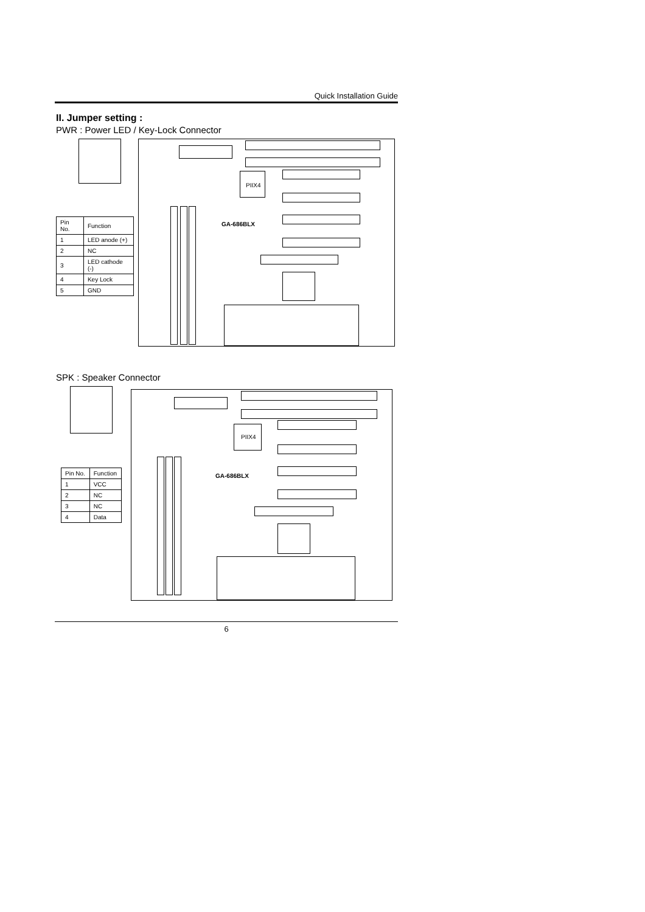Quick Installation Guide
II. Jumper setting :
PWR : Power LED / Key-Lock Connector
PIIX4
GA-686BLX
| Pin No. | Function |
| --- | --- |
| 1 | LED anode (+) |
| 2 | NC |
| 3 | LED cathode (-) |
| 4 | Key Lock |
| 5 | GND |
SPK : Speaker Connector
PIIX4
GA-686BLX
| Pin No. | Function |
| --- | --- |
| 1 | VCC |
| 2 | NC |
| 3 | NC |
| 4 | Data |
6